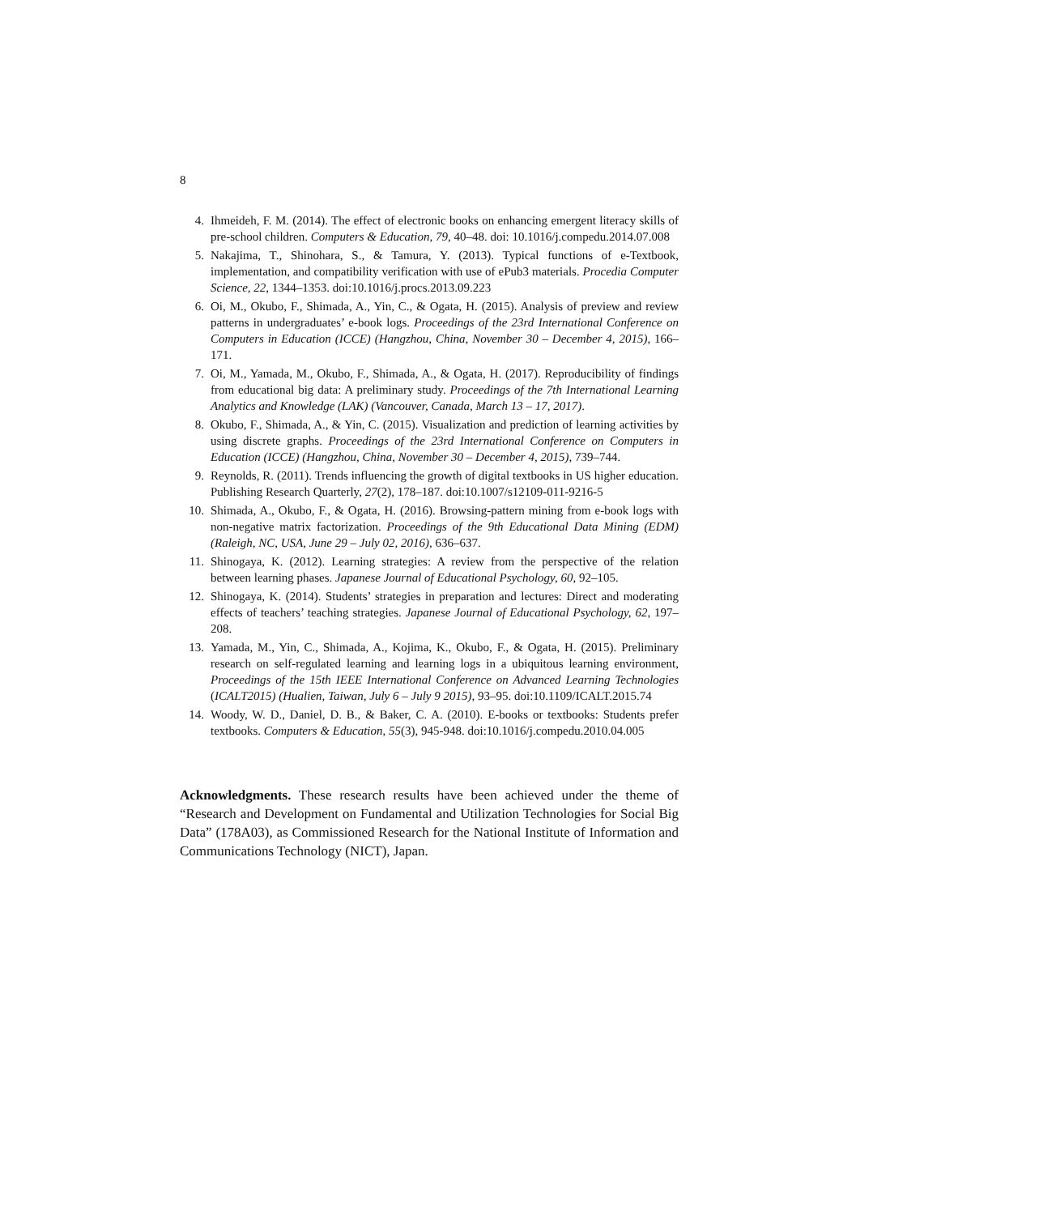8
4. Ihmeideh, F. M. (2014). The effect of electronic books on enhancing emergent literacy skills of pre-school children. Computers & Education, 79, 40–48. doi: 10.1016/j.compedu.2014.07.008
5. Nakajima, T., Shinohara, S., & Tamura, Y. (2013). Typical functions of e-Textbook, implementation, and compatibility verification with use of ePub3 materials. Procedia Computer Science, 22, 1344–1353. doi:10.1016/j.procs.2013.09.223
6. Oi, M., Okubo, F., Shimada, A., Yin, C., & Ogata, H. (2015). Analysis of preview and review patterns in undergraduates’ e-book logs. Proceedings of the 23rd International Conference on Computers in Education (ICCE) (Hangzhou, China, November 30 – December 4, 2015), 166–171.
7. Oi, M., Yamada, M., Okubo, F., Shimada, A., & Ogata, H. (2017). Reproducibility of findings from educational big data: A preliminary study. Proceedings of the 7th International Learning Analytics and Knowledge (LAK) (Vancouver, Canada, March 13 – 17, 2017).
8. Okubo, F., Shimada, A., & Yin, C. (2015). Visualization and prediction of learning activities by using discrete graphs. Proceedings of the 23rd International Conference on Computers in Education (ICCE) (Hangzhou, China, November 30 – December 4, 2015), 739–744.
9. Reynolds, R. (2011). Trends influencing the growth of digital textbooks in US higher education. Publishing Research Quarterly, 27(2), 178–187. doi:10.1007/s12109-011-9216-5
10. Shimada, A., Okubo, F., & Ogata, H. (2016). Browsing-pattern mining from e-book logs with non-negative matrix factorization. Proceedings of the 9th Educational Data Mining (EDM) (Raleigh, NC, USA, June 29 – July 02, 2016), 636–637.
11. Shinogaya, K. (2012). Learning strategies: A review from the perspective of the relation between learning phases. Japanese Journal of Educational Psychology, 60, 92–105.
12. Shinogaya, K. (2014). Students’ strategies in preparation and lectures: Direct and moderating effects of teachers’ teaching strategies. Japanese Journal of Educational Psychology, 62, 197–208.
13. Yamada, M., Yin, C., Shimada, A., Kojima, K., Okubo, F., & Ogata, H. (2015). Preliminary research on self-regulated learning and learning logs in a ubiquitous learning environment, Proceedings of the 15th IEEE International Conference on Advanced Learning Technologies (ICALT2015) (Hualien, Taiwan, July 6 – July 9 2015), 93–95. doi:10.1109/ICALT.2015.74
14. Woody, W. D., Daniel, D. B., & Baker, C. A. (2010). E-books or textbooks: Students prefer textbooks. Computers & Education, 55(3), 945-948. doi:10.1016/j.compedu.2010.04.005
Acknowledgments. These research results have been achieved under the theme of “Research and Development on Fundamental and Utilization Technologies for Social Big Data” (178A03), as Commissioned Research for the National Institute of Information and Communications Technology (NICT), Japan.